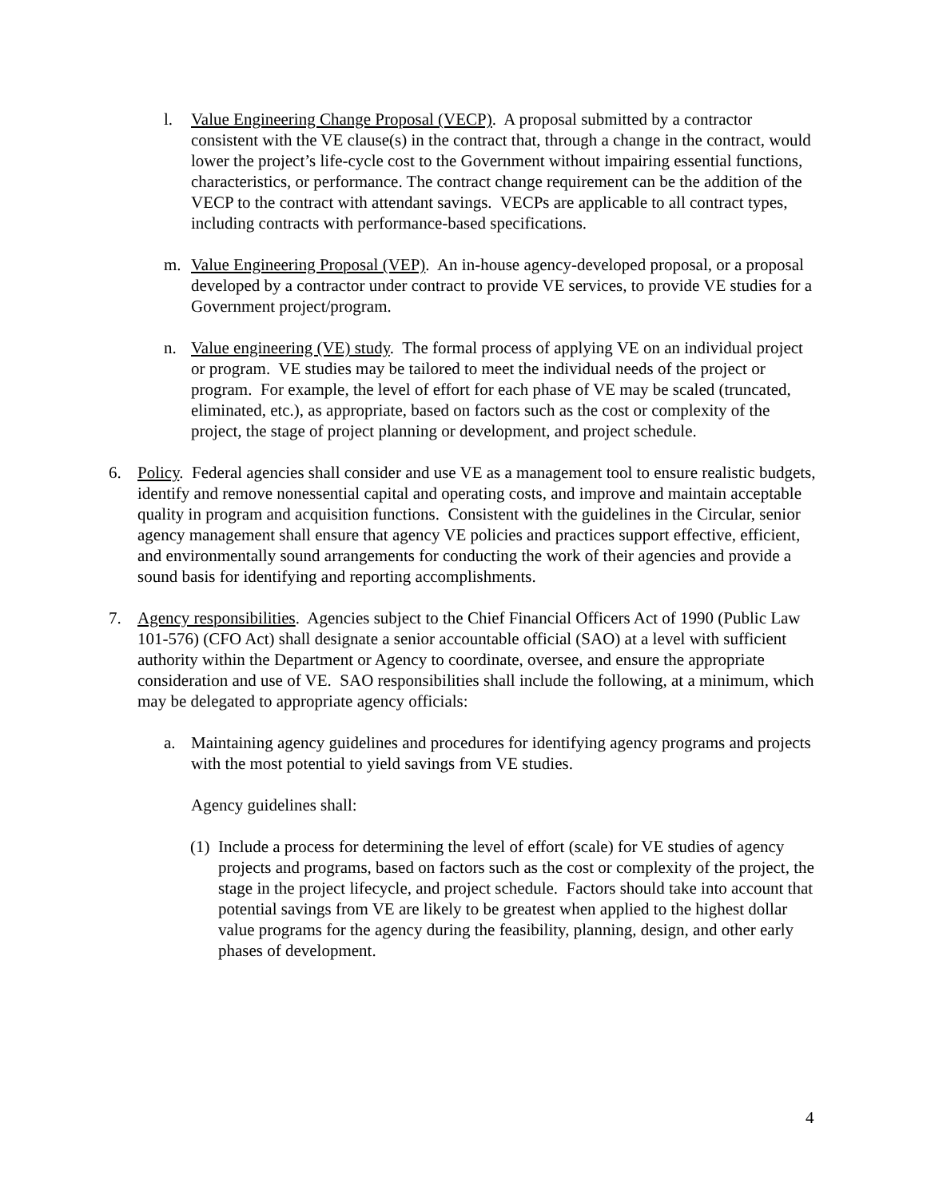l. Value Engineering Change Proposal (VECP). A proposal submitted by a contractor consistent with the VE clause(s) in the contract that, through a change in the contract, would lower the project’s life-cycle cost to the Government without impairing essential functions, characteristics, or performance. The contract change requirement can be the addition of the VECP to the contract with attendant savings. VECPs are applicable to all contract types, including contracts with performance-based specifications.
m. Value Engineering Proposal (VEP). An in-house agency-developed proposal, or a proposal developed by a contractor under contract to provide VE services, to provide VE studies for a Government project/program.
n. Value engineering (VE) study. The formal process of applying VE on an individual project or program. VE studies may be tailored to meet the individual needs of the project or program. For example, the level of effort for each phase of VE may be scaled (truncated, eliminated, etc.), as appropriate, based on factors such as the cost or complexity of the project, the stage of project planning or development, and project schedule.
6. Policy. Federal agencies shall consider and use VE as a management tool to ensure realistic budgets, identify and remove nonessential capital and operating costs, and improve and maintain acceptable quality in program and acquisition functions. Consistent with the guidelines in the Circular, senior agency management shall ensure that agency VE policies and practices support effective, efficient, and environmentally sound arrangements for conducting the work of their agencies and provide a sound basis for identifying and reporting accomplishments.
7. Agency responsibilities. Agencies subject to the Chief Financial Officers Act of 1990 (Public Law 101-576) (CFO Act) shall designate a senior accountable official (SAO) at a level with sufficient authority within the Department or Agency to coordinate, oversee, and ensure the appropriate consideration and use of VE. SAO responsibilities shall include the following, at a minimum, which may be delegated to appropriate agency officials:
a. Maintaining agency guidelines and procedures for identifying agency programs and projects with the most potential to yield savings from VE studies.
Agency guidelines shall:
(1) Include a process for determining the level of effort (scale) for VE studies of agency projects and programs, based on factors such as the cost or complexity of the project, the stage in the project lifecycle, and project schedule. Factors should take into account that potential savings from VE are likely to be greatest when applied to the highest dollar value programs for the agency during the feasibility, planning, design, and other early phases of development.
4